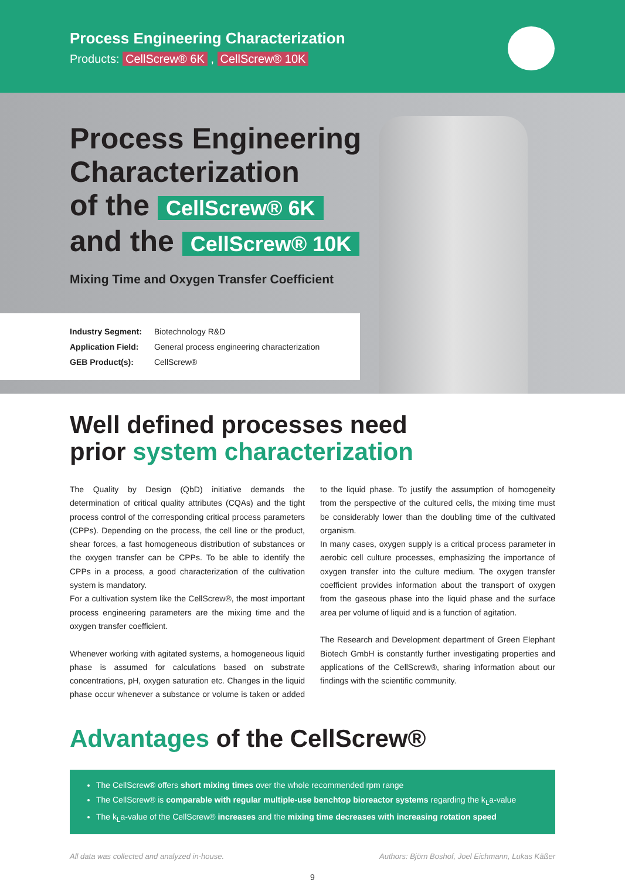Process Engineering Characterization
Products: CellScrew® 6K , CellScrew® 10K
Process Engineering
Characterization
of the CellScrew® 6K
and the CellScrew® 10K
Mixing Time and Oxygen Transfer Coefficient
Industry Segment: Biotechnology R&D
Application Field: General process engineering characterization
GEB Product(s): CellScrew®
Well defined processes need
prior system characterization
The Quality by Design (QbD) initiative demands the determination of critical quality attributes (CQAs) and the tight process control of the corresponding critical process parameters (CPPs). Depending on the process, the cell line or the product, shear forces, a fast homogeneous distribution of substances or the oxygen transfer can be CPPs. To be able to identify the CPPs in a process, a good characterization of the cultivation system is mandatory.
For a cultivation system like the CellScrew®, the most important process engineering parameters are the mixing time and the oxygen transfer coefficient.
Whenever working with agitated systems, a homogeneous liquid phase is assumed for calculations based on substrate concentrations, pH, oxygen saturation etc. Changes in the liquid phase occur whenever a substance or volume is taken or added to the liquid phase. To justify the assumption of homogeneity from the perspective of the cultured cells, the mixing time must be considerably lower than the doubling time of the cultivated organism.
In many cases, oxygen supply is a critical process parameter in aerobic cell culture processes, emphasizing the importance of oxygen transfer into the culture medium. The oxygen transfer coefficient provides information about the transport of oxygen from the gaseous phase into the liquid phase and the surface area per volume of liquid and is a function of agitation.
The Research and Development department of Green Elephant Biotech GmbH is constantly further investigating properties and applications of the CellScrew®, sharing information about our findings with the scientific community.
Advantages of the CellScrew®
The CellScrew® offers short mixing times over the whole recommended rpm range
The CellScrew® is comparable with regular multiple-use benchtop bioreactor systems regarding the k<sub>L</sub>a-value
The k<sub>L</sub>a-value of the CellScrew® increases and the mixing time decreases with increasing rotation speed
All data was collected and analyzed in-house. Authors: Björn Boshof, Joel Eichmann, Lukas Käßer
9